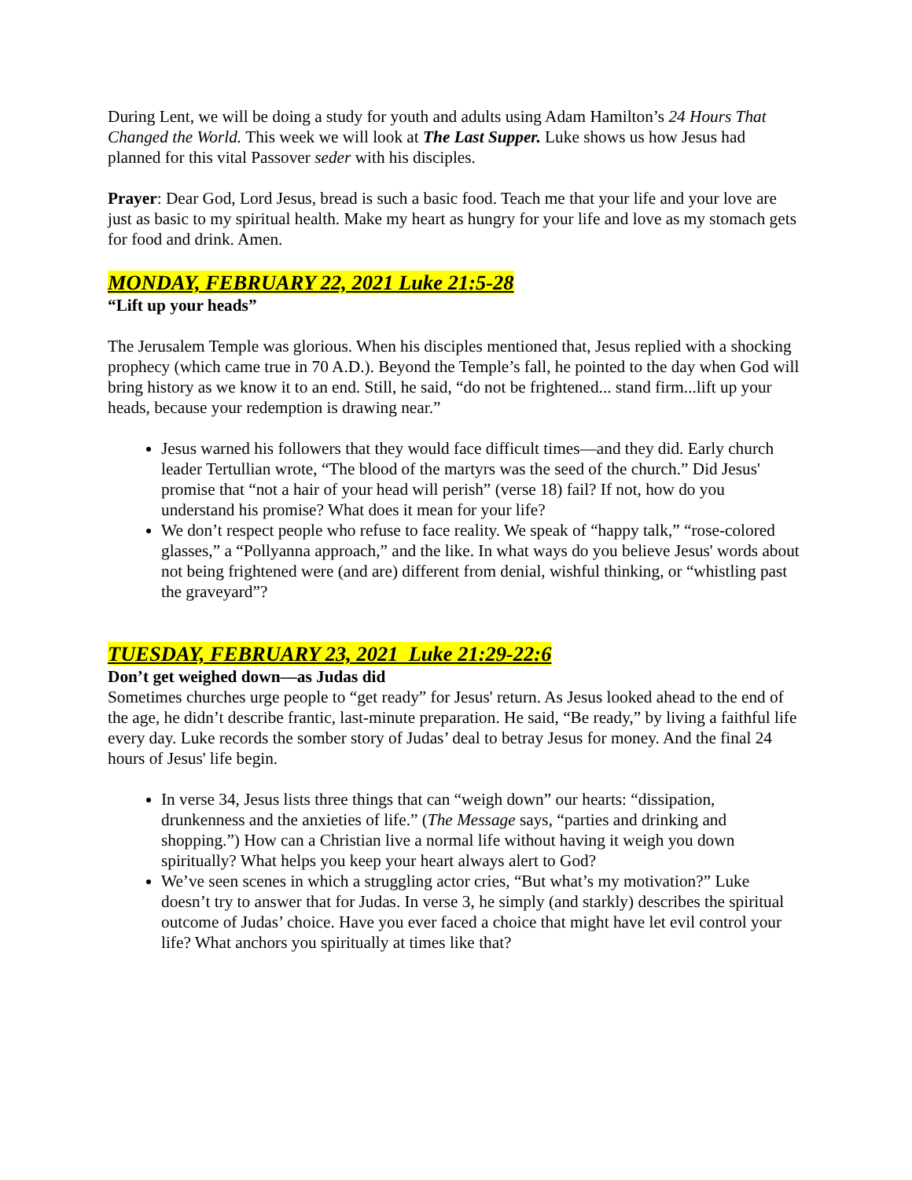During Lent, we will be doing a study for youth and adults using Adam Hamilton’s 24 Hours That Changed the World. This week we will look at The Last Supper. Luke shows us how Jesus had planned for this vital Passover seder with his disciples.
Prayer: Dear God, Lord Jesus, bread is such a basic food. Teach me that your life and your love are just as basic to my spiritual health. Make my heart as hungry for your life and love as my stomach gets for food and drink. Amen.
MONDAY, FEBRUARY 22, 2021 Luke 21:5-28
“Lift up your heads”
The Jerusalem Temple was glorious. When his disciples mentioned that, Jesus replied with a shocking prophecy (which came true in 70 A.D.). Beyond the Temple’s fall, he pointed to the day when God will bring history as we know it to an end. Still, he said, “do not be frightened... stand firm...lift up your heads, because your redemption is drawing near.”
Jesus warned his followers that they would face difficult times—and they did. Early church leader Tertullian wrote, “The blood of the martyrs was the seed of the church.” Did Jesus' promise that “not a hair of your head will perish” (verse 18) fail? If not, how do you understand his promise? What does it mean for your life?
We don’t respect people who refuse to face reality. We speak of “happy talk,” “rose-colored glasses,” a “Pollyanna approach,” and the like. In what ways do you believe Jesus' words about not being frightened were (and are) different from denial, wishful thinking, or “whistling past the graveyard”?
TUESDAY, FEBRUARY 23, 2021 Luke 21:29-22:6
Don’t get weighed down—as Judas did
Sometimes churches urge people to “get ready” for Jesus' return. As Jesus looked ahead to the end of the age, he didn’t describe frantic, last-minute preparation. He said, “Be ready,” by living a faithful life every day. Luke records the somber story of Judas’ deal to betray Jesus for money. And the final 24 hours of Jesus' life begin.
In verse 34, Jesus lists three things that can “weigh down” our hearts: “dissipation, drunkenness and the anxieties of life.” (The Message says, “parties and drinking and shopping.”) How can a Christian live a normal life without having it weigh you down spiritually? What helps you keep your heart always alert to God?
We’ve seen scenes in which a struggling actor cries, “But what’s my motivation?” Luke doesn’t try to answer that for Judas. In verse 3, he simply (and starkly) describes the spiritual outcome of Judas’ choice. Have you ever faced a choice that might have let evil control your life? What anchors you spiritually at times like that?